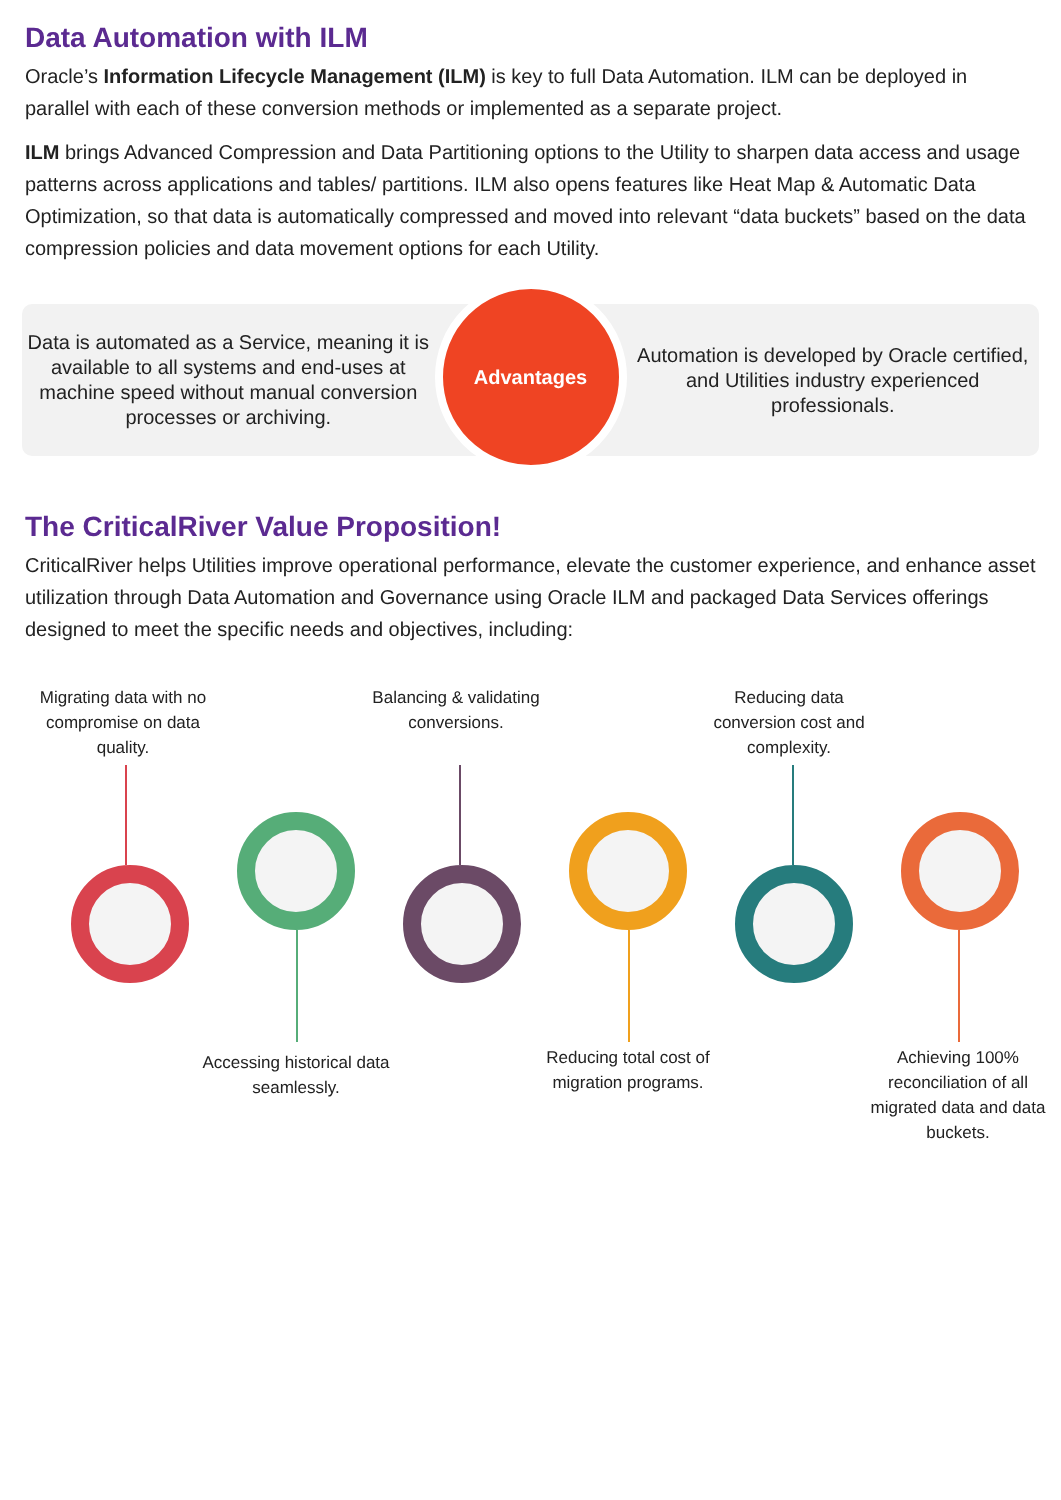Data Automation with ILM
Oracle’s Information Lifecycle Management (ILM) is key to full Data Automation. ILM can be deployed in parallel with each of these conversion methods or implemented as a separate project.
ILM brings Advanced Compression and Data Partitioning options to the Utility to sharpen data access and usage patterns across applications and tables/ partitions. ILM also opens features like Heat Map & Automatic Data Optimization, so that data is automatically compressed and moved into relevant “data buckets” based on the data compression policies and data movement options for each Utility.
Data is automated as a Service, meaning it is available to all systems and end-uses at machine speed without manual conversion processes or archiving.
Advantages
Automation is developed by Oracle certified, and Utilities industry experienced professionals.
The CriticalRiver Value Proposition!
CriticalRiver helps Utilities improve operational performance, elevate the customer experience, and enhance asset utilization through Data Automation and Governance using Oracle ILM and packaged Data Services offerings designed to meet the specific needs and objectives, including:
Migrating data with no compromise on data quality.
Balancing & validating conversions.
Reducing data conversion cost and complexity.
Accessing historical data seamlessly.
Reducing total cost of migration programs.
Achieving 100% reconciliation of all migrated data and data buckets.